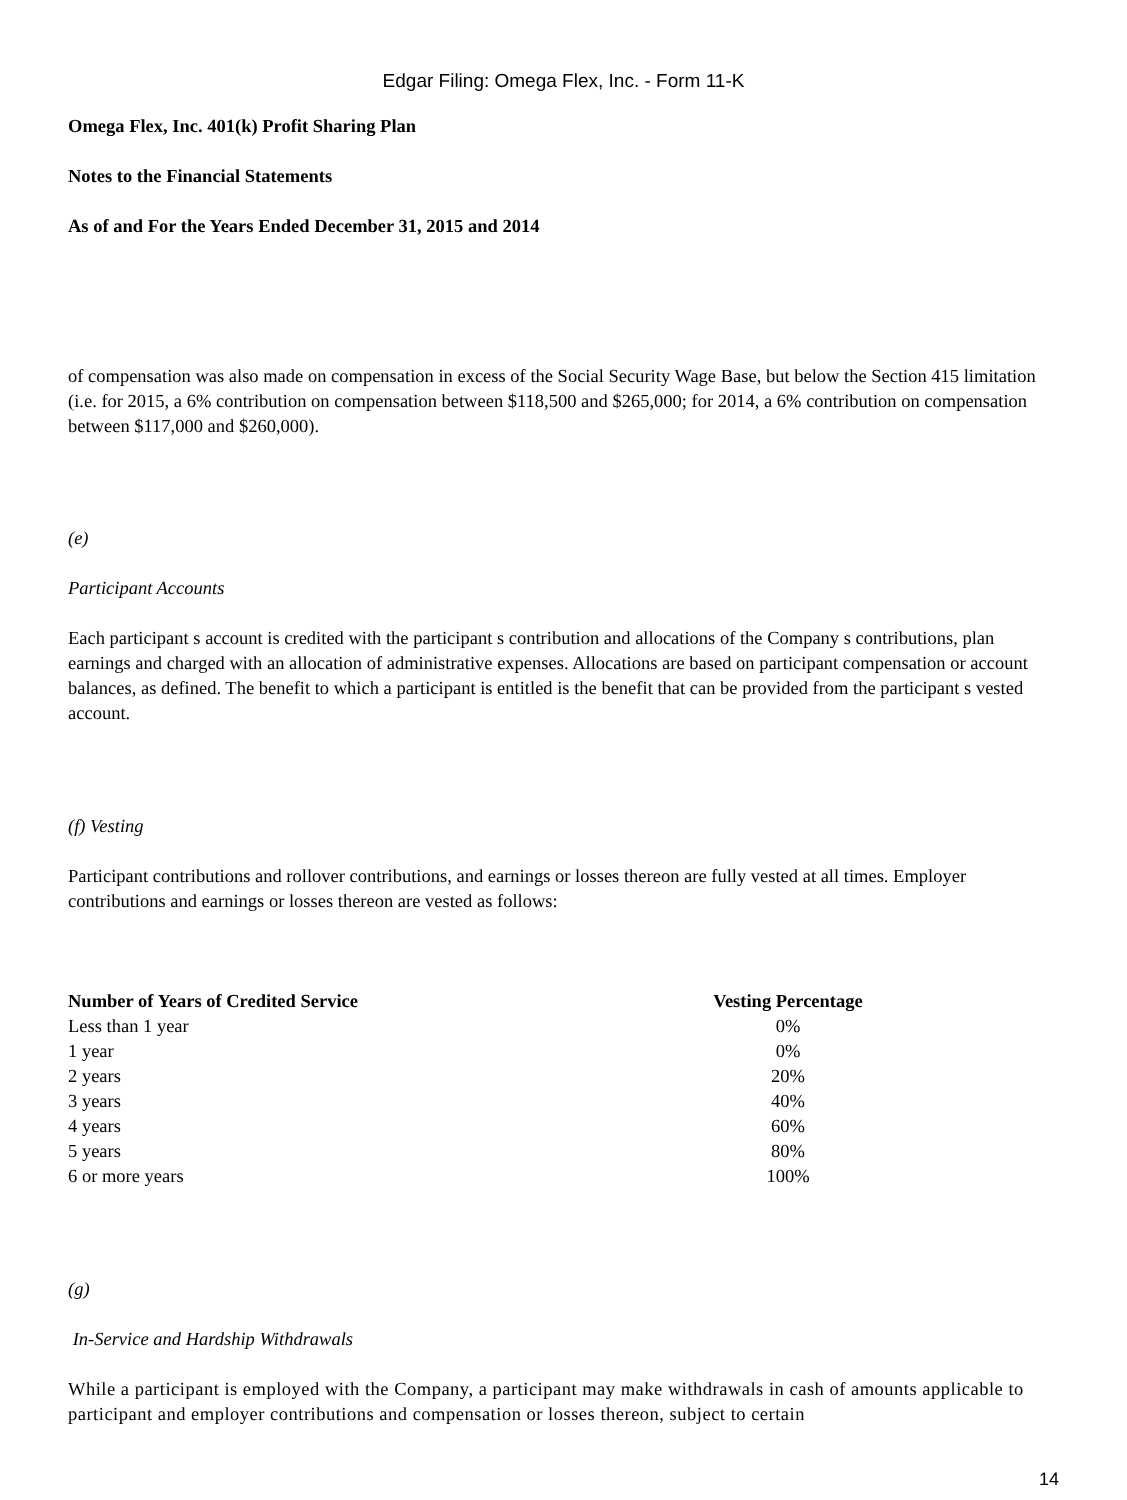Edgar Filing: Omega Flex, Inc. - Form 11-K
Omega Flex, Inc. 401(k) Profit Sharing Plan
Notes to the Financial Statements
As of and For the Years Ended December 31, 2015 and 2014
of compensation was also made on compensation in excess of the Social Security Wage Base, but below the Section 415 limitation (i.e. for 2015, a 6% contribution on compensation between $118,500 and $265,000; for 2014, a 6% contribution on compensation between $117,000 and $260,000).
(e)
Participant Accounts
Each participant s account is credited with the participant s contribution and allocations of the Company s contributions, plan earnings and charged with an allocation of administrative expenses. Allocations are based on participant compensation or account balances, as defined. The benefit to which a participant is entitled is the benefit that can be provided from the participant s vested account.
(f) Vesting
Participant contributions and rollover contributions, and earnings or losses thereon are fully vested at all times. Employer contributions and earnings or losses thereon are vested as follows:
| Number of Years of Credited Service | Vesting Percentage |
| --- | --- |
| Less than 1 year | 0% |
| 1 year | 0% |
| 2 years | 20% |
| 3 years | 40% |
| 4 years | 60% |
| 5 years | 80% |
| 6 or more years | 100% |
(g)
In-Service and Hardship Withdrawals
While a participant is employed with the Company, a participant may make withdrawals in cash of amounts applicable to participant and employer contributions and compensation or losses thereon, subject to certain
14